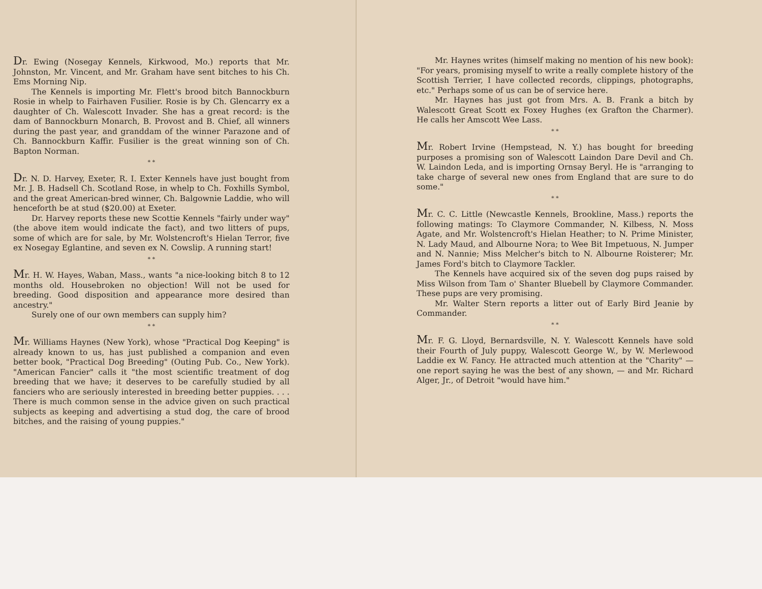Dr. Ewing (Nosegay Kennels, Kirkwood, Mo.) reports that Mr. Johnston, Mr. Vincent, and Mr. Graham have sent bitches to his Ch. Ems Morning Nip.
The Kennels is importing Mr. Flett's brood bitch Bannockburn Rosie in whelp to Fairhaven Fusilier. Rosie is by Ch. Glencarry ex a daughter of Ch. Walescott Invader. She has a great record: is the dam of Bannockburn Monarch, B. Provost and B. Chief, all winners during the past year, and granddam of the winner Parazone and of Ch. Bannockburn Kaffir. Fusilier is the great winning son of Ch. Bapton Norman.
* *
Dr. N. D. Harvey, Exeter, R. I. Exter Kennels have just bought from Mr. J. B. Hadsell Ch. Scotland Rose, in whelp to Ch. Foxhills Symbol, and the great American-bred winner, Ch. Balgownie Laddie, who will henceforth be at stud ($20.00) at Exeter.
Dr. Harvey reports these new Scottie Kennels "fairly under way" (the above item would indicate the fact), and two litters of pups, some of which are for sale, by Mr. Wolstencroft's Hielan Terror, five ex Nosegay Eglantine, and seven ex N. Cowslip. A running start!
* *
Mr. H. W. Hayes, Waban, Mass., wants "a nice-looking bitch 8 to 12 months old. Housebroken no objection! Will not be used for breeding. Good disposition and appearance more desired than ancestry."
Surely one of our own members can supply him?
* *
Mr. Williams Haynes (New York), whose "Practical Dog Keeping" is already known to us, has just published a companion and even better book, "Practical Dog Breeding" (Outing Pub. Co., New York). "American Fancier" calls it "the most scientific treatment of dog breeding that we have; it deserves to be carefully studied by all fanciers who are seriously interested in breeding better puppies. . . . There is much common sense in the advice given on such practical subjects as keeping and advertising a stud dog, the care of brood bitches, and the raising of young puppies."
Mr. Haynes writes (himself making no mention of his new book): "For years, promising myself to write a really complete history of the Scottish Terrier, I have collected records, clippings, photographs, etc." Perhaps some of us can be of service here.
Mr. Haynes has just got from Mrs. A. B. Frank a bitch by Walescott Great Scott ex Foxey Hughes (ex Grafton the Charmer). He calls her Amscott Wee Lass.
* *
Mr. Robert Irvine (Hempstead, N. Y.) has bought for breeding purposes a promising son of Walescott Laindon Dare Devil and Ch. W. Laindon Leda, and is importing Ornsay Beryl. He is "arranging to take charge of several new ones from England that are sure to do some."
* *
Mr. C. C. Little (Newcastle Kennels, Brookline, Mass.) reports the following matings: To Claymore Commander, N. Kilbess, N. Moss Agate, and Mr. Wolstencroft's Hielan Heather; to N. Prime Minister, N. Lady Maud, and Albourne Nora; to Wee Bit Impetuous, N. Jumper and N. Nannie; Miss Melcher's bitch to N. Albourne Roisterer; Mr. James Ford's bitch to Claymore Tackler.
The Kennels have acquired six of the seven dog pups raised by Miss Wilson from Tam o' Shanter Bluebell by Claymore Commander. These pups are very promising.
Mr. Walter Stern reports a litter out of Early Bird Jeanie by Commander.
* *
Mr. F. G. Lloyd, Bernardsville, N. Y. Walescott Kennels have sold their Fourth of July puppy, Walescott George W., by W. Merlewood Laddie ex W. Fancy. He attracted much attention at the "Charity" — one report saying he was the best of any shown, — and Mr. Richard Alger, Jr., of Detroit "would have him."